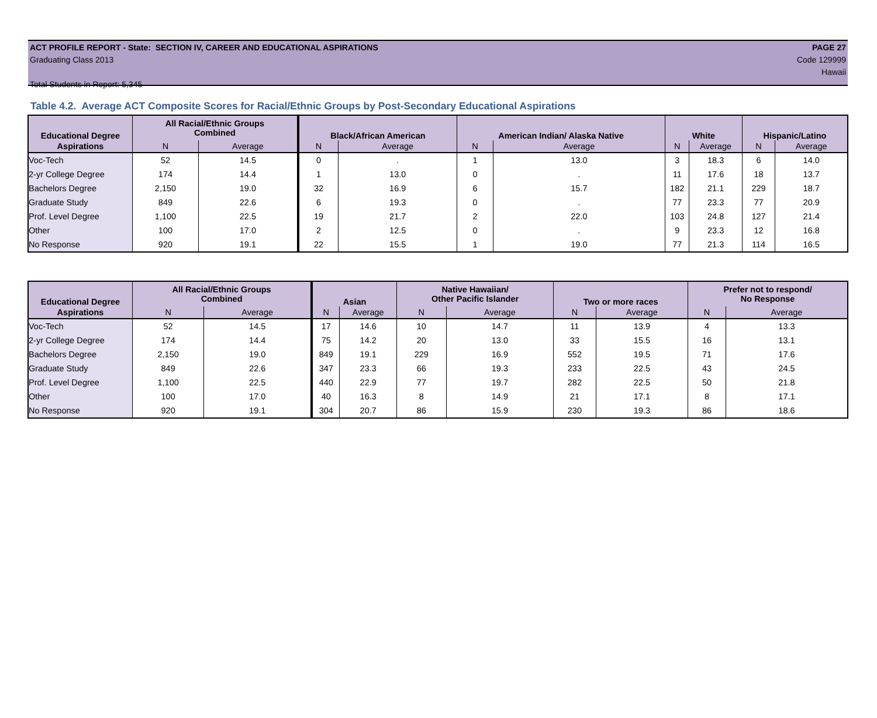ACT PROFILE REPORT - State: SECTION IV, CAREER AND EDUCATIONAL ASPIRATIONS PAGE 27
Graduating Class 2013 Code 129999
Hawaii
Total Students in Report: 5,345
Table 4.2. Average ACT Composite Scores for Racial/Ethnic Groups by Post-Secondary Educational Aspirations
| Educational Degree | All Racial/Ethnic Groups Combined | | Black/African American | | American Indian/ Alaska Native | | White | | Hispanic/Latino | |
| --- | --- | --- | --- | --- | --- | --- | --- | --- | --- | --- |
| Aspirations | N | Average | N | Average | N | Average | N | Average | N | Average |
| Voc-Tech | 52 | 14.5 | 0 | . | 1 | 13.0 | 3 | 18.3 | 6 | 14.0 |
| 2-yr College Degree | 174 | 14.4 | 1 | 13.0 | 0 | . | 11 | 17.6 | 18 | 13.7 |
| Bachelors Degree | 2,150 | 19.0 | 32 | 16.9 | 6 | 15.7 | 182 | 21.1 | 229 | 18.7 |
| Graduate Study | 849 | 22.6 | 6 | 19.3 | 0 | . | 77 | 23.3 | 77 | 20.9 |
| Prof. Level Degree | 1,100 | 22.5 | 19 | 21.7 | 2 | 22.0 | 103 | 24.8 | 127 | 21.4 |
| Other | 100 | 17.0 | 2 | 12.5 | 0 | . | 9 | 23.3 | 12 | 16.8 |
| No Response | 920 | 19.1 | 22 | 15.5 | 1 | 19.0 | 77 | 21.3 | 114 | 16.5 |
| Educational Degree | All Racial/Ethnic Groups Combined | | Asian | | Native Hawaiian/ Other Pacific Islander | | Two or more races | | Prefer not to respond/ No Response | |
| --- | --- | --- | --- | --- | --- | --- | --- | --- | --- | --- |
| Aspirations | N | Average | N | Average | N | Average | N | Average | N | Average |
| Voc-Tech | 52 | 14.5 | 17 | 14.6 | 10 | 14.7 | 11 | 13.9 | 4 | 13.3 |
| 2-yr College Degree | 174 | 14.4 | 75 | 14.2 | 20 | 13.0 | 33 | 15.5 | 16 | 13.1 |
| Bachelors Degree | 2,150 | 19.0 | 849 | 19.1 | 229 | 16.9 | 552 | 19.5 | 71 | 17.6 |
| Graduate Study | 849 | 22.6 | 347 | 23.3 | 66 | 19.3 | 233 | 22.5 | 43 | 24.5 |
| Prof. Level Degree | 1,100 | 22.5 | 440 | 22.9 | 77 | 19.7 | 282 | 22.5 | 50 | 21.8 |
| Other | 100 | 17.0 | 40 | 16.3 | 8 | 14.9 | 21 | 17.1 | 8 | 17.1 |
| No Response | 920 | 19.1 | 304 | 20.7 | 86 | 15.9 | 230 | 19.3 | 86 | 18.6 |